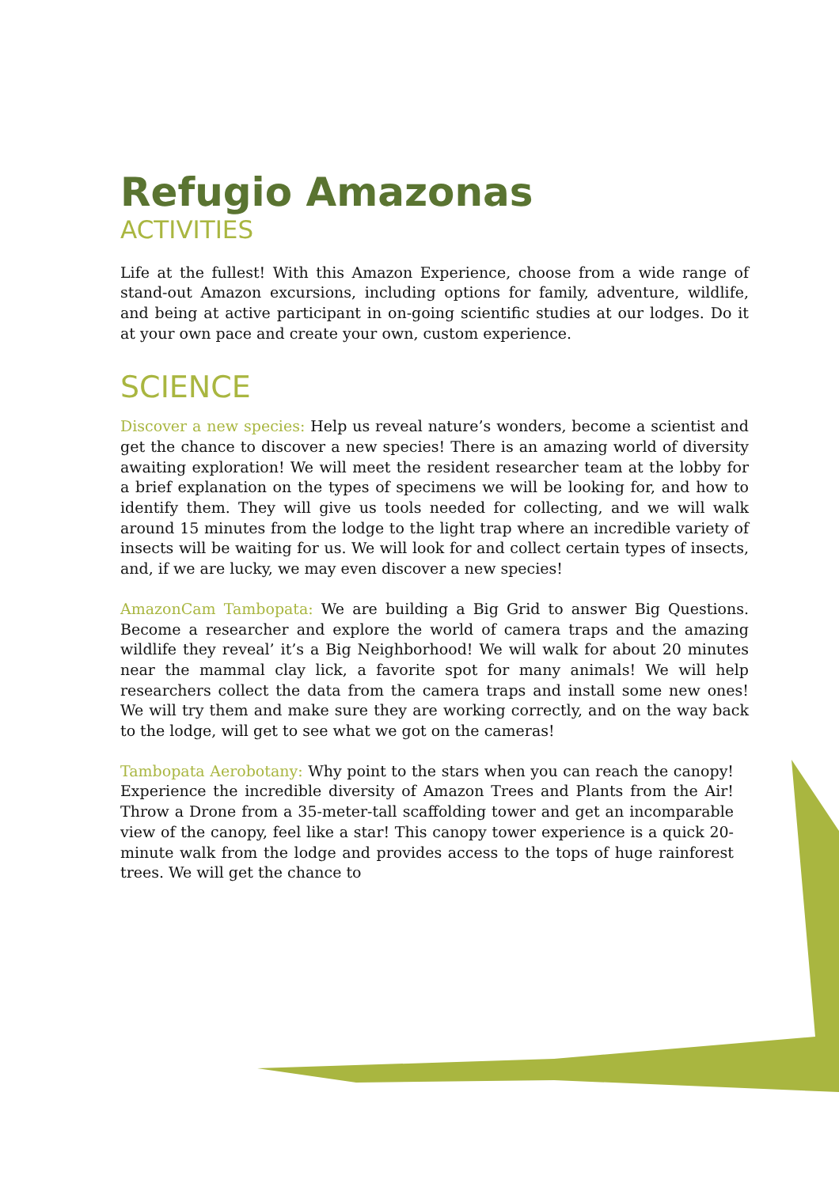Refugio Amazonas
ACTIVITIES
Life at the fullest! With this Amazon Experience, choose from a wide range of stand-out Amazon excursions, including options for family, adventure, wildlife, and being at active participant in on-going scientific studies at our lodges. Do it at your own pace and create your own, custom experience.
SCIENCE
Discover a new species: Help us reveal nature’s wonders, become a scientist and get the chance to discover a new species! There is an amazing world of diversity awaiting exploration! We will meet the resident researcher team at the lobby for a brief explanation on the types of specimens we will be looking for, and how to identify them. They will give us tools needed for collecting, and we will walk around 15 minutes from the lodge to the light trap where an incredible variety of insects will be waiting for us. We will look for and collect certain types of insects, and, if we are lucky, we may even discover a new species!
AmazonCam Tambopata: We are building a Big Grid to answer Big Questions. Become a researcher and explore the world of camera traps and the amazing wildlife they reveal’ it’s a Big Neighborhood! We will walk for about 20 minutes near the mammal clay lick, a favorite spot for many animals! We will help researchers collect the data from the camera traps and install some new ones! We will try them and make sure they are working correctly, and on the way back to the lodge, will get to see what we got on the cameras!
Tambopata Aerobotany: Why point to the stars when you can reach the canopy! Experience the incredible diversity of Amazon Trees and Plants from the Air! Throw a Drone from a 35-meter-tall scaffolding tower and get an incomparable view of the canopy, feel like a star! This canopy tower experience is a quick 20-minute walk from the lodge and provides access to the tops of huge rainforest trees. We will get the chance to